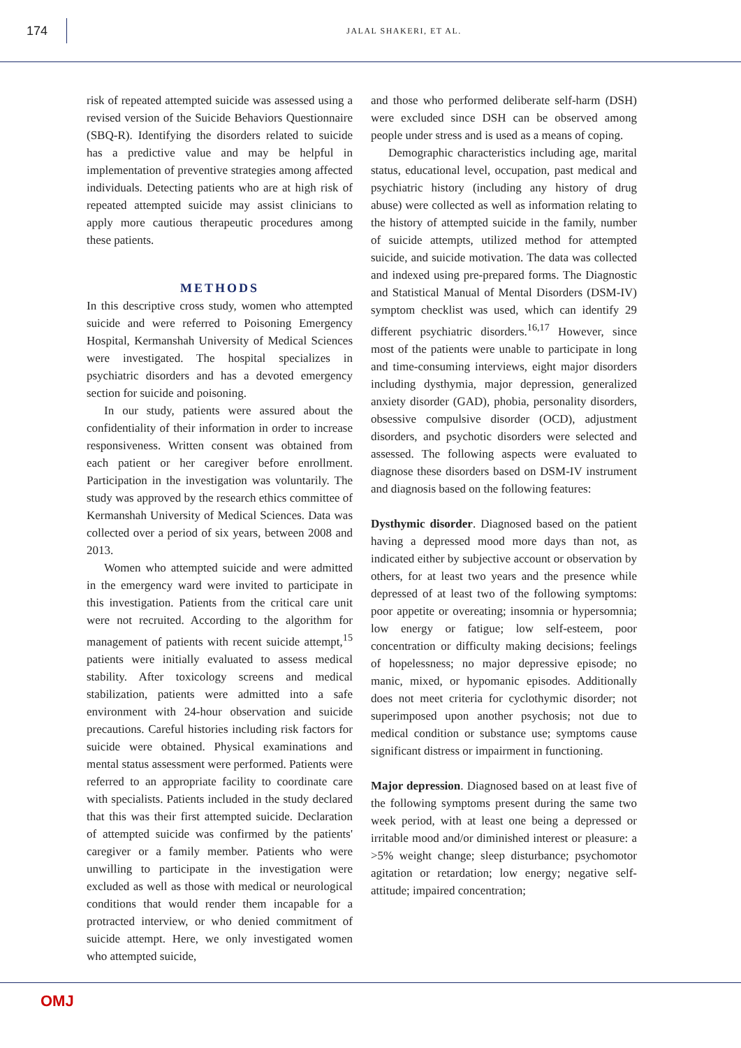174
JALAL SHAKERI, ET AL.
risk of repeated attempted suicide was assessed using a revised version of the Suicide Behaviors Questionnaire (SBQ-R). Identifying the disorders related to suicide has a predictive value and may be helpful in implementation of preventive strategies among affected individuals. Detecting patients who are at high risk of repeated attempted suicide may assist clinicians to apply more cautious therapeutic procedures among these patients.
METHODS
In this descriptive cross study, women who attempted suicide and were referred to Poisoning Emergency Hospital, Kermanshah University of Medical Sciences were investigated. The hospital specializes in psychiatric disorders and has a devoted emergency section for suicide and poisoning.
In our study, patients were assured about the confidentiality of their information in order to increase responsiveness. Written consent was obtained from each patient or her caregiver before enrollment. Participation in the investigation was voluntarily. The study was approved by the research ethics committee of Kermanshah University of Medical Sciences. Data was collected over a period of six years, between 2008 and 2013.
Women who attempted suicide and were admitted in the emergency ward were invited to participate in this investigation. Patients from the critical care unit were not recruited. According to the algorithm for management of patients with recent suicide attempt,<sup>15</sup> patients were initially evaluated to assess medical stability. After toxicology screens and medical stabilization, patients were admitted into a safe environment with 24-hour observation and suicide precautions. Careful histories including risk factors for suicide were obtained. Physical examinations and mental status assessment were performed. Patients were referred to an appropriate facility to coordinate care with specialists. Patients included in the study declared that this was their first attempted suicide. Declaration of attempted suicide was confirmed by the patients' caregiver or a family member. Patients who were unwilling to participate in the investigation were excluded as well as those with medical or neurological conditions that would render them incapable for a protracted interview, or who denied commitment of suicide attempt. Here, we only investigated women who attempted suicide,
and those who performed deliberate self-harm (DSH) were excluded since DSH can be observed among people under stress and is used as a means of coping.
Demographic characteristics including age, marital status, educational level, occupation, past medical and psychiatric history (including any history of drug abuse) were collected as well as information relating to the history of attempted suicide in the family, number of suicide attempts, utilized method for attempted suicide, and suicide motivation. The data was collected and indexed using pre-prepared forms. The Diagnostic and Statistical Manual of Mental Disorders (DSM-IV) symptom checklist was used, which can identify 29 different psychiatric disorders.<sup>16,17</sup> However, since most of the patients were unable to participate in long and time-consuming interviews, eight major disorders including dysthymia, major depression, generalized anxiety disorder (GAD), phobia, personality disorders, obsessive compulsive disorder (OCD), adjustment disorders, and psychotic disorders were selected and assessed. The following aspects were evaluated to diagnose these disorders based on DSM-IV instrument and diagnosis based on the following features:
Dysthymic disorder. Diagnosed based on the patient having a depressed mood more days than not, as indicated either by subjective account or observation by others, for at least two years and the presence while depressed of at least two of the following symptoms: poor appetite or overeating; insomnia or hypersomnia; low energy or fatigue; low self-esteem, poor concentration or difficulty making decisions; feelings of hopelessness; no major depressive episode; no manic, mixed, or hypomanic episodes. Additionally does not meet criteria for cyclothymic disorder; not superimposed upon another psychosis; not due to medical condition or substance use; symptoms cause significant distress or impairment in functioning.
Major depression. Diagnosed based on at least five of the following symptoms present during the same two week period, with at least one being a depressed or irritable mood and/or diminished interest or pleasure: a >5% weight change; sleep disturbance; psychomotor agitation or retardation; low energy; negative self-attitude; impaired concentration;
OMJ